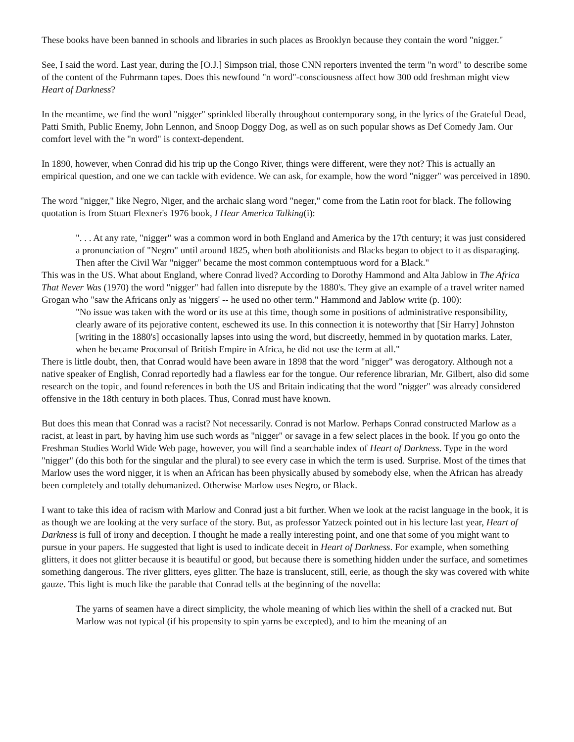These books have been banned in schools and libraries in such places as Brooklyn because they contain the word "nigger."
See, I said the word. Last year, during the [O.J.] Simpson trial, those CNN reporters invented the term "n word" to describe some of the content of the Fuhrmann tapes. Does this newfound "n word"-consciousness affect how 300 odd freshman might view Heart of Darkness?
In the meantime, we find the word "nigger" sprinkled liberally throughout contemporary song, in the lyrics of the Grateful Dead, Patti Smith, Public Enemy, John Lennon, and Snoop Doggy Dog, as well as on such popular shows as Def Comedy Jam. Our comfort level with the "n word" is context-dependent.
In 1890, however, when Conrad did his trip up the Congo River, things were different, were they not? This is actually an empirical question, and one we can tackle with evidence. We can ask, for example, how the word "nigger" was perceived in 1890.
The word "nigger," like Negro, Niger, and the archaic slang word "neger," come from the Latin root for black. The following quotation is from Stuart Flexner's 1976 book, I Hear America Talking(i):
". . . At any rate, "nigger" was a common word in both England and America by the 17th century; it was just considered a pronunciation of "Negro" until around 1825, when both abolitionists and Blacks began to object to it as disparaging. Then after the Civil War "nigger" became the most common contemptuous word for a Black."
This was in the US. What about England, where Conrad lived? According to Dorothy Hammond and Alta Jablow in The Africa That Never Was (1970) the word "nigger" had fallen into disrepute by the 1880's. They give an example of a travel writer named Grogan who "saw the Africans only as 'niggers' -- he used no other term." Hammond and Jablow write (p. 100):
"No issue was taken with the word or its use at this time, though some in positions of administrative responsibility, clearly aware of its pejorative content, eschewed its use. In this connection it is noteworthy that [Sir Harry] Johnston [writing in the 1880's] occasionally lapses into using the word, but discreetly, hemmed in by quotation marks. Later, when he became Proconsul of British Empire in Africa, he did not use the term at all."
There is little doubt, then, that Conrad would have been aware in 1898 that the word "nigger" was derogatory. Although not a native speaker of English, Conrad reportedly had a flawless ear for the tongue. Our reference librarian, Mr. Gilbert, also did some research on the topic, and found references in both the US and Britain indicating that the word "nigger" was already considered offensive in the 18th century in both places. Thus, Conrad must have known.
But does this mean that Conrad was a racist? Not necessarily. Conrad is not Marlow. Perhaps Conrad constructed Marlow as a racist, at least in part, by having him use such words as "nigger" or savage in a few select places in the book. If you go onto the Freshman Studies World Wide Web page, however, you will find a searchable index of Heart of Darkness. Type in the word "nigger" (do this both for the singular and the plural) to see every case in which the term is used. Surprise. Most of the times that Marlow uses the word nigger, it is when an African has been physically abused by somebody else, when the African has already been completely and totally dehumanized. Otherwise Marlow uses Negro, or Black.
I want to take this idea of racism with Marlow and Conrad just a bit further. When we look at the racist language in the book, it is as though we are looking at the very surface of the story. But, as professor Yatzeck pointed out in his lecture last year, Heart of Darkness is full of irony and deception. I thought he made a really interesting point, and one that some of you might want to pursue in your papers. He suggested that light is used to indicate deceit in Heart of Darkness. For example, when something glitters, it does not glitter because it is beautiful or good, but because there is something hidden under the surface, and sometimes something dangerous. The river glitters, eyes glitter. The haze is translucent, still, eerie, as though the sky was covered with white gauze. This light is much like the parable that Conrad tells at the beginning of the novella:
The yarns of seamen have a direct simplicity, the whole meaning of which lies within the shell of a cracked nut. But Marlow was not typical (if his propensity to spin yarns be excepted), and to him the meaning of an